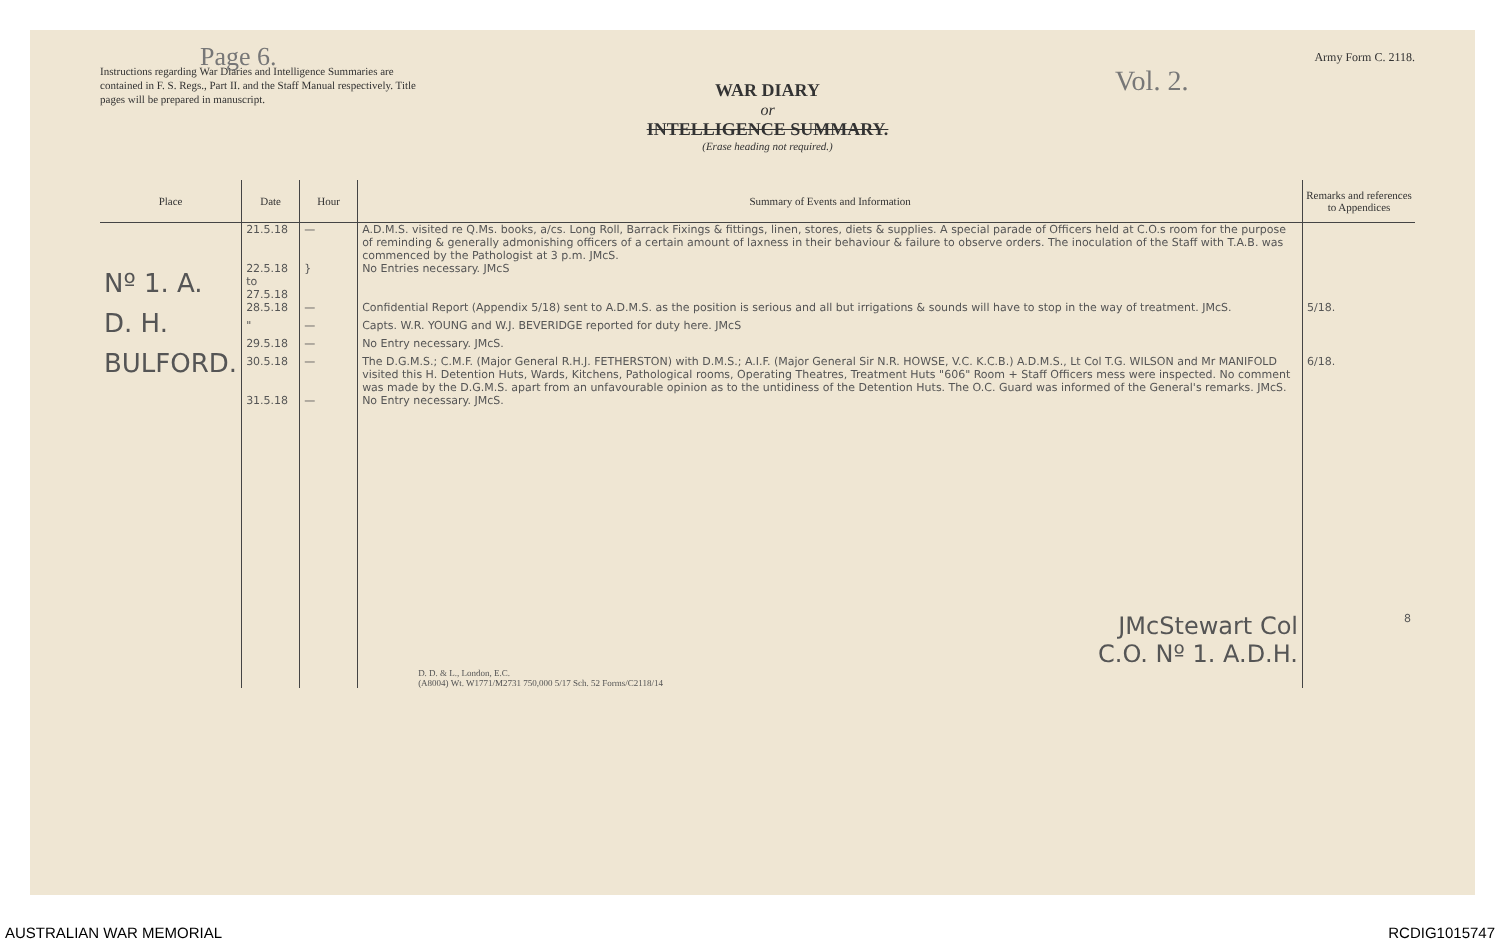Page 6.
Instructions regarding War Diaries and Intelligence Summaries are contained in F. S. Regs., Part II. and the Staff Manual respectively. Title pages will be prepared in manuscript.
WAR DIARY
or
INTELLIGENCE SUMMARY.
(Erase heading not required.)
Army Form C. 2118.
Vol. 2.
| Place | Date | Hour | Summary of Events and Information | Remarks and references to Appendices |
| --- | --- | --- | --- | --- |
| Nº 1. A. D. H. BULFORD. | 21.5.18 | — | A.D.M.S. visited re Q.Ms. books, a/cs. Long Roll, Barrack Fixings & fittings, linen, stores, diets & supplies. A special parade of Officers held at C.O.s room for the purpose of reminding & generally admonishing officers of a certain amount of laxness in their behaviour & failure to observe orders. The inoculation of the Staff with T.A.B. was commenced by the Pathologist at 3 p.m. JMcS. | |
| | 22.5.18 to 27.5.18 | } | No Entries necessary. JMcS | |
| | 28.5.18 | — | Confidential Report (Appendix 5/18) sent to A.D.M.S. as the position is serious and all but irrigations & sounds will have to stop in the way of treatment. JMcS. | 5/18. |
| | " | — | Capts. W.R. YOUNG and W.J. BEVERIDGE reported for duty here. JMcS | |
| | 29.5.18 | — | No Entry necessary. JMcS. | |
| | 30.5.18 | — | The D.G.M.S.; C.M.F. (Major General R.H.J. FETHERSTON) with D.M.S.; A.I.F. (Major General Sir N.R. HOWSE, V.C. K.C.B.) A.D.M.S., Lt Col T.G. WILSON and Mr MANIFOLD visited this H. Detention Huts, Wards, Kitchens, Pathological rooms, Operating Theatres, Treatment Huts "606" Room + Staff Officers mess were inspected. No comment was made by the D.G.M.S. apart from an unfavourable opinion as to the untidiness of the Detention Huts. The O.C. Guard was informed of the General's remarks. JMcS. | 6/18. |
| | 31.5.18 | — | No Entry necessary. JMcS. | |
| | | | JMcStewart Col C.O. Nº 1. A.D.H. | 8 |
| | | | D. D. & L., London, E.C. (A8004) Wt. W1771/M2731 750,000 5/17 Sch. 52 Forms/C2118/14 | |
AUSTRALIAN WAR MEMORIAL RCDIG1015747